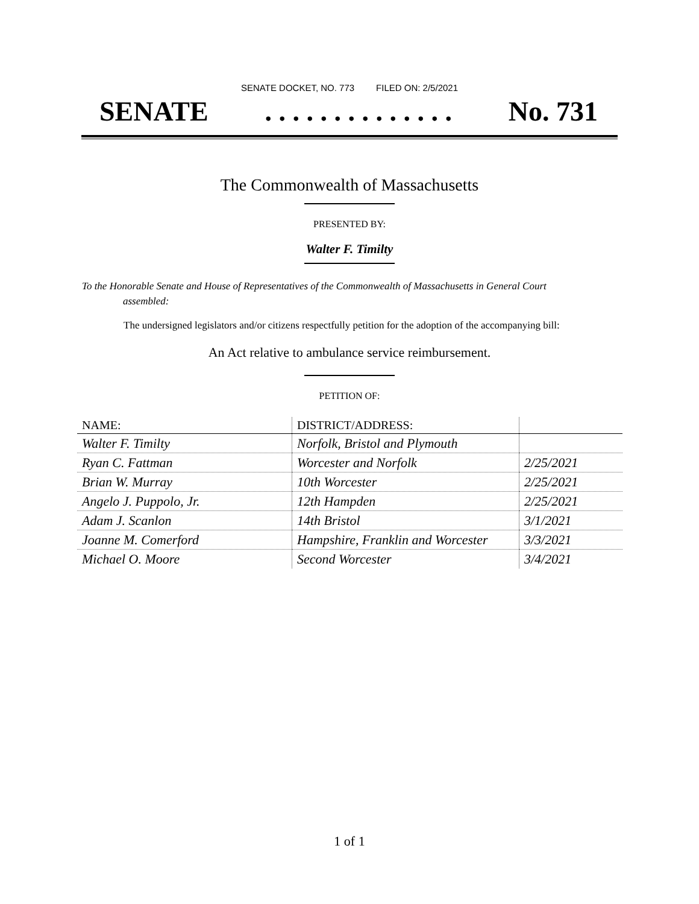SENATE DOCKET, NO. 773 FILED ON: 2/5/2021
SENATE. . . . . . . . . . . . . . No. 731
The Commonwealth of Massachusetts
PRESENTED BY:
Walter F. Timilty
To the Honorable Senate and House of Representatives of the Commonwealth of Massachusetts in General Court assembled:
The undersigned legislators and/or citizens respectfully petition for the adoption of the accompanying bill:
An Act relative to ambulance service reimbursement.
PETITION OF:
| NAME: | DISTRICT/ADDRESS: | |
| --- | --- | --- |
| Walter F. Timilty | Norfolk, Bristol and Plymouth | |
| Ryan C. Fattman | Worcester and Norfolk | 2/25/2021 |
| Brian W. Murray | 10th Worcester | 2/25/2021 |
| Angelo J. Puppolo, Jr. | 12th Hampden | 2/25/2021 |
| Adam J. Scanlon | 14th Bristol | 3/1/2021 |
| Joanne M. Comerford | Hampshire, Franklin and Worcester | 3/3/2021 |
| Michael O. Moore | Second Worcester | 3/4/2021 |
1 of 1